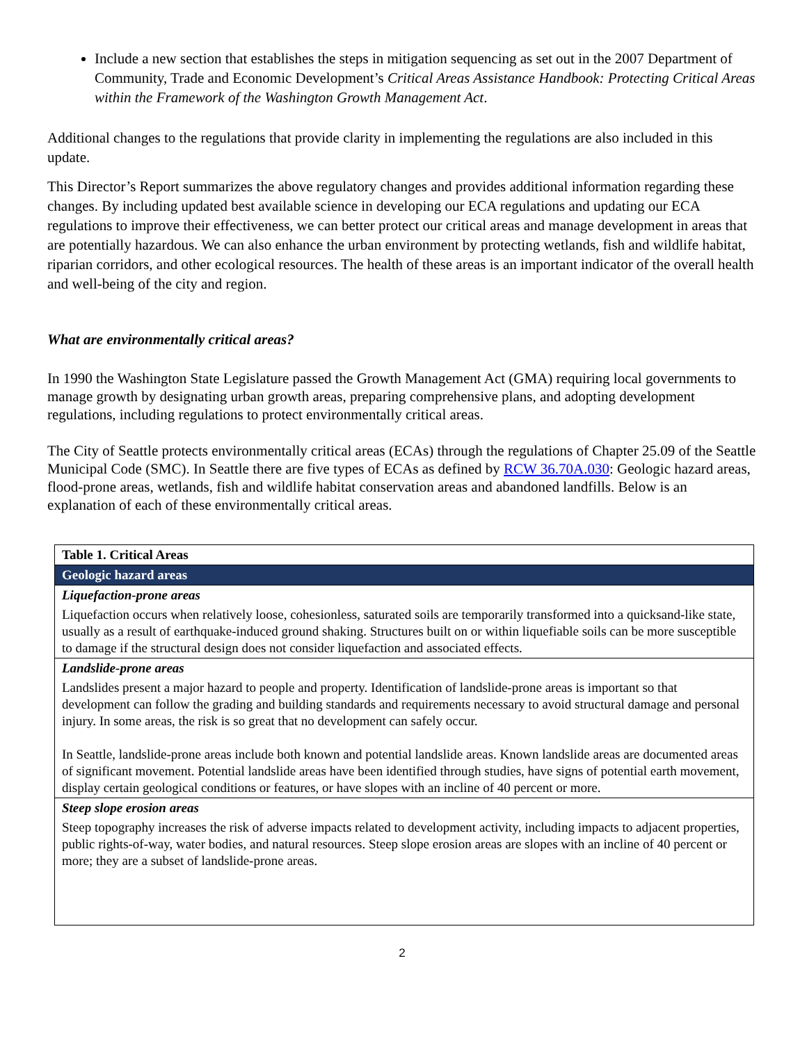Include a new section that establishes the steps in mitigation sequencing as set out in the 2007 Department of Community, Trade and Economic Development’s Critical Areas Assistance Handbook: Protecting Critical Areas within the Framework of the Washington Growth Management Act.
Additional changes to the regulations that provide clarity in implementing the regulations are also included in this update.
This Director’s Report summarizes the above regulatory changes and provides additional information regarding these changes. By including updated best available science in developing our ECA regulations and updating our ECA regulations to improve their effectiveness, we can better protect our critical areas and manage development in areas that are potentially hazardous. We can also enhance the urban environment by protecting wetlands, fish and wildlife habitat, riparian corridors, and other ecological resources. The health of these areas is an important indicator of the overall health and well-being of the city and region.
What are environmentally critical areas?
In 1990 the Washington State Legislature passed the Growth Management Act (GMA) requiring local governments to manage growth by designating urban growth areas, preparing comprehensive plans, and adopting development regulations, including regulations to protect environmentally critical areas.
The City of Seattle protects environmentally critical areas (ECAs) through the regulations of Chapter 25.09 of the Seattle Municipal Code (SMC). In Seattle there are five types of ECAs as defined by RCW 36.70A.030: Geologic hazard areas, flood-prone areas, wetlands, fish and wildlife habitat conservation areas and abandoned landfills. Below is an explanation of each of these environmentally critical areas.
| Table 1. Critical Areas |
| --- |
| Geologic hazard areas |
| Liquefaction-prone areas |
| Liquefaction occurs when relatively loose, cohesionless, saturated soils are temporarily transformed into a quicksand-like state, usually as a result of earthquake-induced ground shaking. Structures built on or within liquefiable soils can be more susceptible to damage if the structural design does not consider liquefaction and associated effects. |
| Landslide-prone areas |
| Landslides present a major hazard to people and property. Identification of landslide-prone areas is important so that development can follow the grading and building standards and requirements necessary to avoid structural damage and personal injury. In some areas, the risk is so great that no development can safely occur. In Seattle, landslide-prone areas include both known and potential landslide areas. Known landslide areas are documented areas of significant movement. Potential landslide areas have been identified through studies, have signs of potential earth movement, display certain geological conditions or features, or have slopes with an incline of 40 percent or more. |
| Steep slope erosion areas |
| Steep topography increases the risk of adverse impacts related to development activity, including impacts to adjacent properties, public rights-of-way, water bodies, and natural resources. Steep slope erosion areas are slopes with an incline of 40 percent or more; they are a subset of landslide-prone areas. |
2